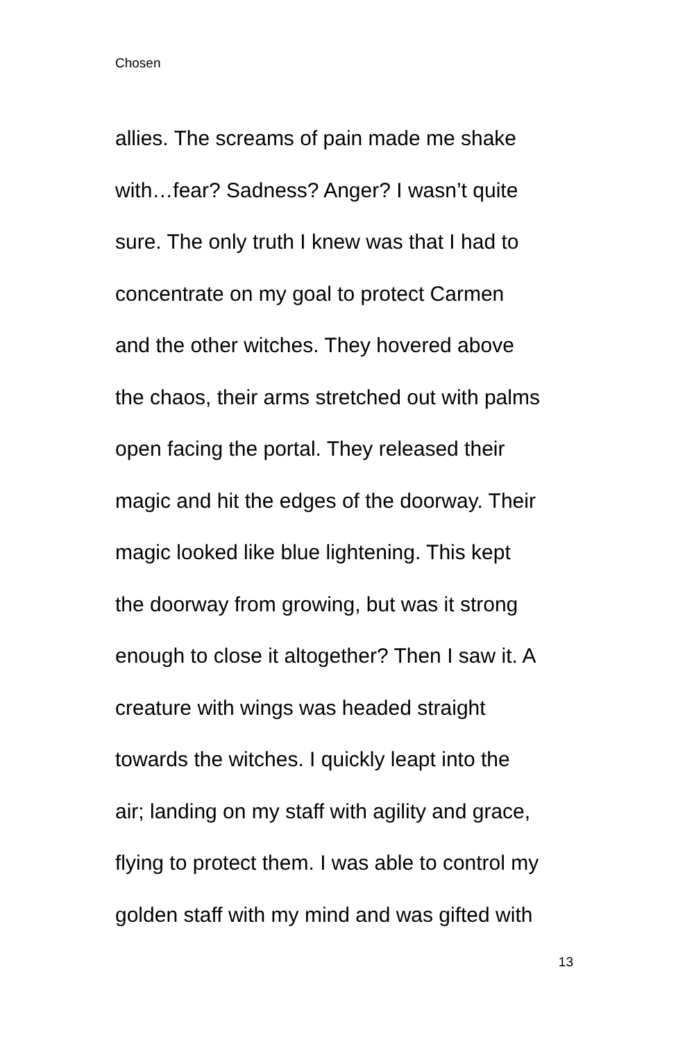Chosen
allies. The screams of pain made me shake
with…fear? Sadness? Anger? I wasn’t quite
sure. The only truth I knew was that I had to
concentrate on my goal to protect Carmen
and the other witches. They hovered above
the chaos, their arms stretched out with palms
open facing the portal. They released their
magic and hit the edges of the doorway. Their
magic looked like blue lightening. This kept
the doorway from growing, but was it strong
enough to close it altogether? Then I saw it. A
creature with wings was headed straight
towards the witches. I quickly leapt into the
air; landing on my staff with agility and grace,
flying to protect them. I was able to control my
golden staff with my mind and was gifted with
13